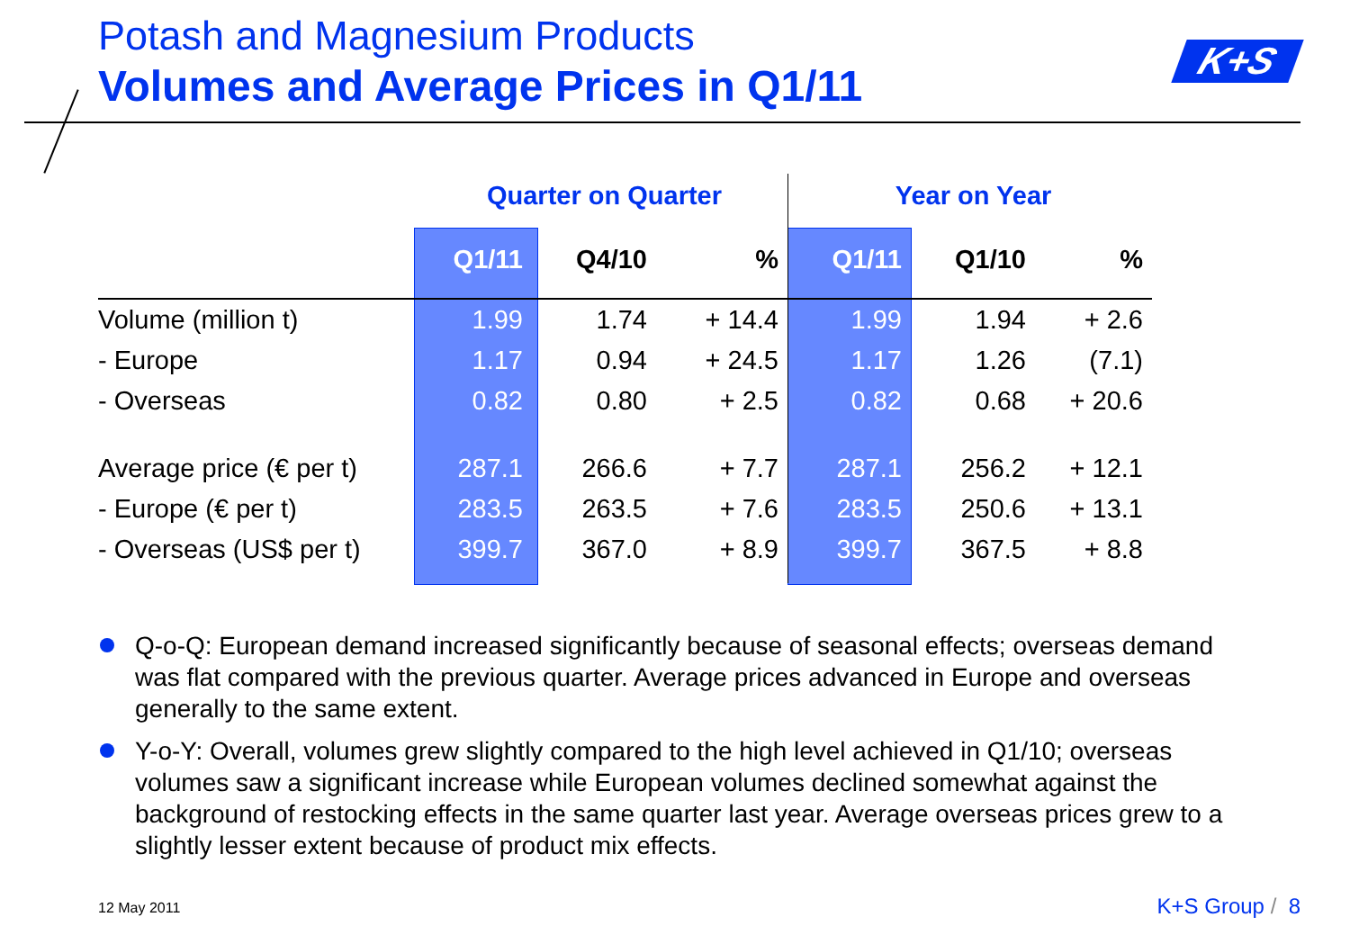Potash and Magnesium Products
Volumes and Average Prices in Q1/11
K+S
| | Quarter on Quarter | | | Year on Year | | |
| --- | --- | --- | --- | --- | --- | --- |
| | Q1/11 | Q4/10 | % | Q1/11 | Q1/10 | % |
| Volume (million t) | 1.99 | 1.74 | + 14.4 | 1.99 | 1.94 | + 2.6 |
| - Europe | 1.17 | 0.94 | + 24.5 | 1.17 | 1.26 | (7.1) |
| - Overseas | 0.82 | 0.80 | + 2.5 | 0.82 | 0.68 | + 20.6 |
| Average price (€ per t) | 287.1 | 266.6 | + 7.7 | 287.1 | 256.2 | + 12.1 |
| - Europe (€ per t) | 283.5 | 263.5 | + 7.6 | 283.5 | 250.6 | + 13.1 |
| - Overseas (US$ per t) | 399.7 | 367.0 | + 8.9 | 399.7 | 367.5 | + 8.8 |
Q-o-Q: European demand increased significantly because of seasonal effects; overseas demand was flat compared with the previous quarter. Average prices advanced in Europe and overseas generally to the same extent.
Y-o-Y: Overall, volumes grew slightly compared to the high level achieved in Q1/10; overseas volumes saw a significant increase while European volumes declined somewhat against the background of restocking effects in the same quarter last year. Average overseas prices grew to a slightly lesser extent because of product mix effects.
12 May 2011 K+S Group / 8